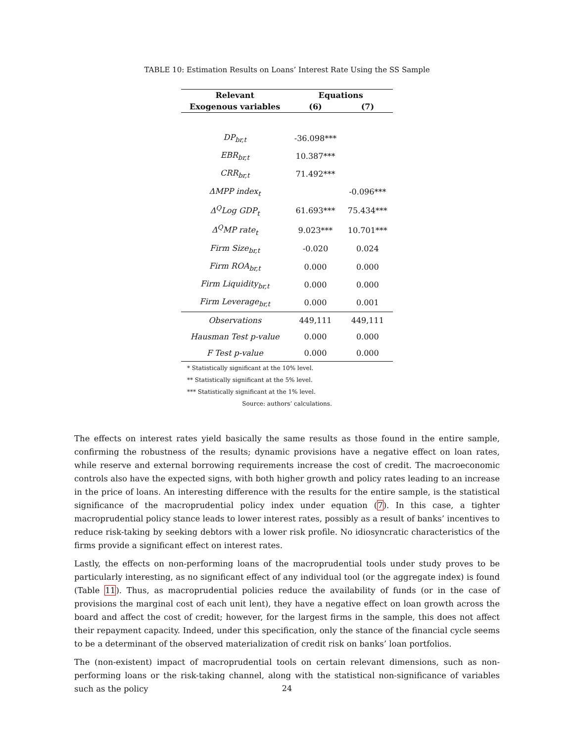TABLE 10: Estimation Results on Loans’ Interest Rate Using the SS Sample
| Relevant | Equations | |
| --- | --- | --- |
| Exogenous variables | (6) | (7) |
| DP<sub>br,t</sub> | -36.098*** | |
| EBR<sub>br,t</sub> | 10.387*** | |
| CRR<sub>br,t</sub> | 71.492*** | |
| ΔMPP index<sub>t</sub> | | -0.096*** |
| Δ<sup>Q</sup>Log GDP<sub>t</sub> | 61.693*** | 75.434*** |
| Δ<sup>Q</sup>MP rate<sub>t</sub> | 9.023*** | 10.701*** |
| Firm Size<sub>br,t</sub> | -0.020 | 0.024 |
| Firm ROA<sub>br,t</sub> | 0.000 | 0.000 |
| Firm Liquidity<sub>br,t</sub> | 0.000 | 0.000 |
| Firm Leverage<sub>br,t</sub> | 0.000 | 0.001 |
| Observations | 449,111 | 449,111 |
| Hausman Test p-value | 0.000 | 0.000 |
| F Test p-value | 0.000 | 0.000 |
* Statistically significant at the 10% level.
** Statistically significant at the 5% level.
*** Statistically significant at the 1% level.
Source: authors’ calculations.
The effects on interest rates yield basically the same results as those found in the entire sample, confirming the robustness of the results; dynamic provisions have a negative effect on loan rates, while reserve and external borrowing requirements increase the cost of credit. The macroeconomic controls also have the expected signs, with both higher growth and policy rates leading to an increase in the price of loans. An interesting difference with the results for the entire sample, is the statistical significance of the macroprudential policy index under equation (7). In this case, a tighter macroprudential policy stance leads to lower interest rates, possibly as a result of banks’ incentives to reduce risk-taking by seeking debtors with a lower risk profile. No idiosyncratic characteristics of the firms provide a significant effect on interest rates.
Lastly, the effects on non-performing loans of the macroprudential tools under study proves to be particularly interesting, as no significant effect of any individual tool (or the aggregate index) is found (Table 11). Thus, as macroprudential policies reduce the availability of funds (or in the case of provisions the marginal cost of each unit lent), they have a negative effect on loan growth across the board and affect the cost of credit; however, for the largest firms in the sample, this does not affect their repayment capacity. Indeed, under this specification, only the stance of the financial cycle seems to be a determinant of the observed materialization of credit risk on banks’ loan portfolios.
The (non-existent) impact of macroprudential tools on certain relevant dimensions, such as non-performing loans or the risk-taking channel, along with the statistical non-significance of variables such as the policy
24